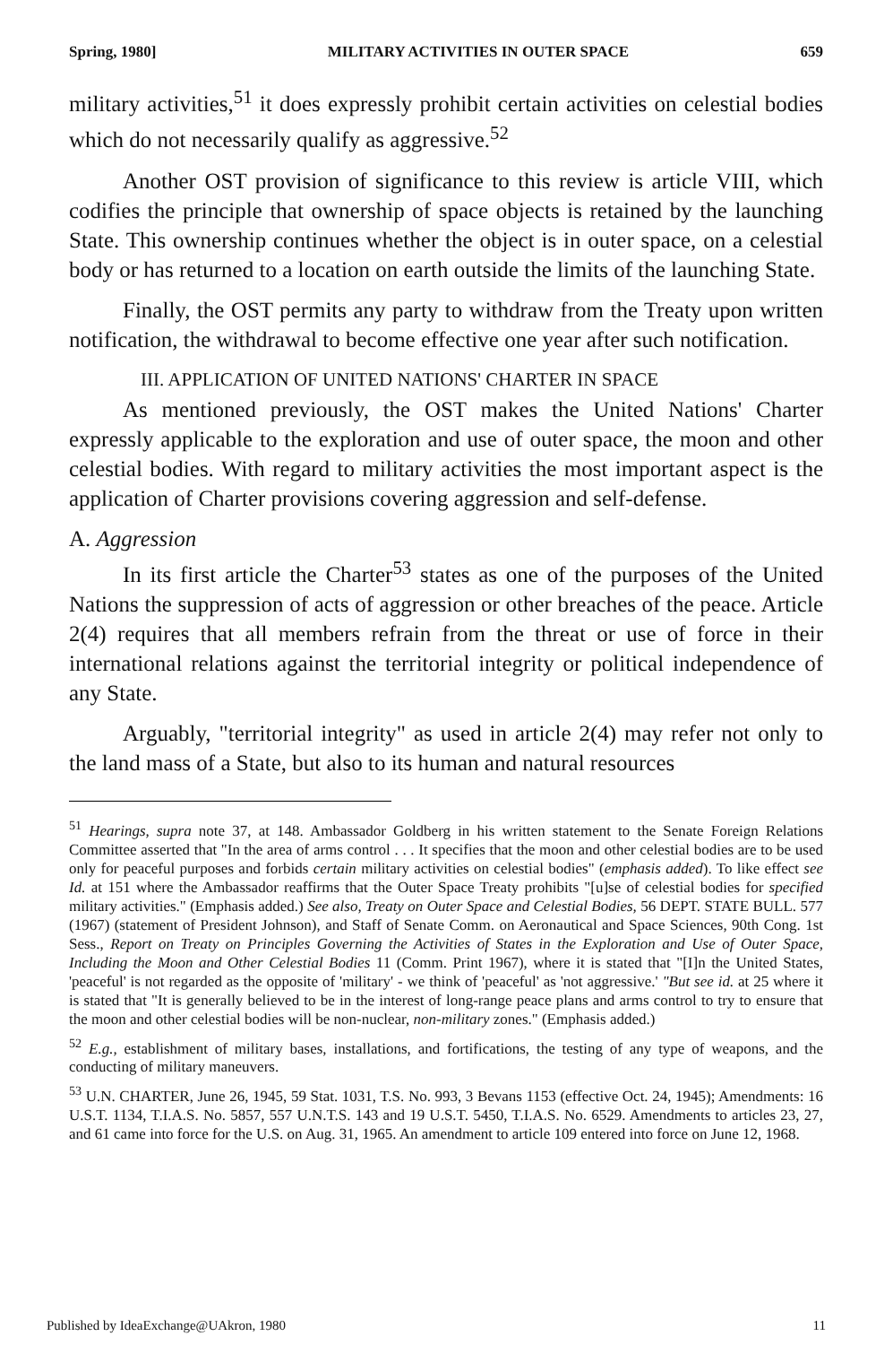Spring, 1980] MILITARY ACTIVITIES IN OUTER SPACE 659
military activities,<sup>51</sup> it does expressly prohibit certain activities on celestial bodies which do not necessarily qualify as aggressive.<sup>52</sup>
Another OST provision of significance to this review is article VIII, which codifies the principle that ownership of space objects is retained by the launching State. This ownership continues whether the object is in outer space, on a celestial body or has returned to a location on earth outside the limits of the launching State.
Finally, the OST permits any party to withdraw from the Treaty upon written notification, the withdrawal to become effective one year after such notification.
III. APPLICATION OF UNITED NATIONS' CHARTER IN SPACE
As mentioned previously, the OST makes the United Nations' Charter expressly applicable to the exploration and use of outer space, the moon and other celestial bodies. With regard to military activities the most important aspect is the application of Charter provisions covering aggression and self-defense.
A. Aggression
In its first article the Charter<sup>53</sup> states as one of the purposes of the United Nations the suppression of acts of aggression or other breaches of the peace. Article 2(4) requires that all members refrain from the threat or use of force in their international relations against the territorial integrity or political independence of any State.
Arguably, "territorial integrity" as used in article 2(4) may refer not only to the land mass of a State, but also to its human and natural resources
<sup>51</sup> Hearings, supra note 37, at 148. Ambassador Goldberg in his written statement to the Senate Foreign Relations Committee asserted that "In the area of arms control . . . It specifies that the moon and other celestial bodies are to be used only for peaceful purposes and forbids certain military activities on celestial bodies" (emphasis added). To like effect see Id. at 151 where the Ambassador reaffirms that the Outer Space Treaty prohibits "[u]se of celestial bodies for specified military activities." (Emphasis added.) See also, Treaty on Outer Space and Celestial Bodies, 56 DEPT. STATE BULL. 577 (1967) (statement of President Johnson), and Staff of Senate Comm. on Aeronautical and Space Sciences, 90th Cong. 1st Sess., Report on Treaty on Principles Governing the Activities of States in the Exploration and Use of Outer Space, Including the Moon and Other Celestial Bodies 11 (Comm. Print 1967), where it is stated that "[I]n the United States, 'peaceful' is not regarded as the opposite of 'military' - we think of 'peaceful' as 'not aggressive.' "But see id. at 25 where it is stated that "It is generally believed to be in the interest of long-range peace plans and arms control to try to ensure that the moon and other celestial bodies will be non-nuclear, non-military zones." (Emphasis added.)
<sup>52</sup> E.g., establishment of military bases, installations, and fortifications, the testing of any type of weapons, and the conducting of military maneuvers.
<sup>53</sup> U.N. CHARTER, June 26, 1945, 59 Stat. 1031, T.S. No. 993, 3 Bevans 1153 (effective Oct. 24, 1945); Amendments: 16 U.S.T. 1134, T.I.A.S. No. 5857, 557 U.N.T.S. 143 and 19 U.S.T. 5450, T.I.A.S. No. 6529. Amendments to articles 23, 27, and 61 came into force for the U.S. on Aug. 31, 1965. An amendment to article 109 entered into force on June 12, 1968.
Published by IdeaExchange@UAkron, 1980 11